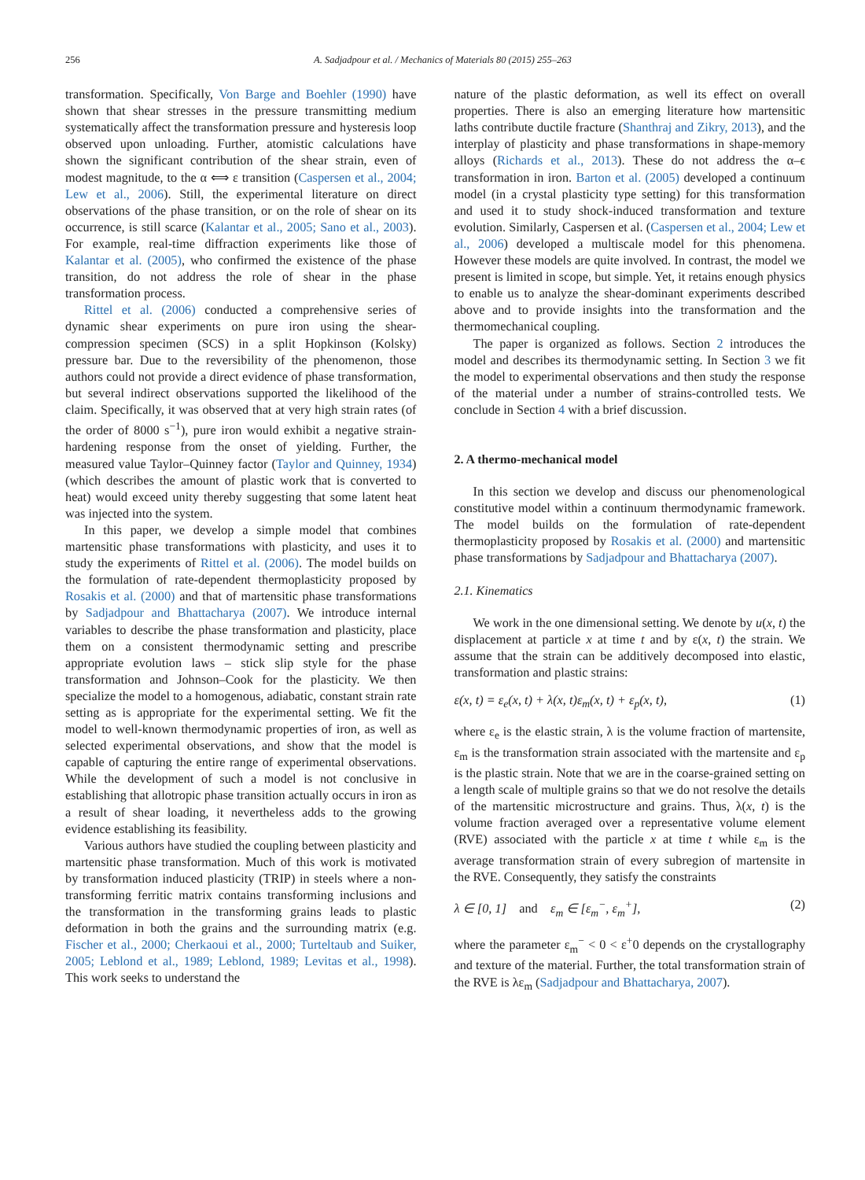256 A. Sadjadpour et al. / Mechanics of Materials 80 (2015) 255–263
transformation. Specifically, Von Barge and Boehler (1990) have shown that shear stresses in the pressure transmitting medium systematically affect the transformation pressure and hysteresis loop observed upon unloading. Further, atomistic calculations have shown the significant contribution of the shear strain, even of modest magnitude, to the α ⟺ ε transition (Caspersen et al., 2004; Lew et al., 2006). Still, the experimental literature on direct observations of the phase transition, or on the role of shear on its occurrence, is still scarce (Kalantar et al., 2005; Sano et al., 2003). For example, real-time diffraction experiments like those of Kalantar et al. (2005), who confirmed the existence of the phase transition, do not address the role of shear in the phase transformation process.
Rittel et al. (2006) conducted a comprehensive series of dynamic shear experiments on pure iron using the shear-compression specimen (SCS) in a split Hopkinson (Kolsky) pressure bar. Due to the reversibility of the phenomenon, those authors could not provide a direct evidence of phase transformation, but several indirect observations supported the likelihood of the claim. Specifically, it was observed that at very high strain rates (of the order of 8000 s<sup>−1</sup>), pure iron would exhibit a negative strain-hardening response from the onset of yielding. Further, the measured value Taylor–Quinney factor (Taylor and Quinney, 1934) (which describes the amount of plastic work that is converted to heat) would exceed unity thereby suggesting that some latent heat was injected into the system.
In this paper, we develop a simple model that combines martensitic phase transformations with plasticity, and uses it to study the experiments of Rittel et al. (2006). The model builds on the formulation of rate-dependent thermoplasticity proposed by Rosakis et al. (2000) and that of martensitic phase transformations by Sadjadpour and Bhattacharya (2007). We introduce internal variables to describe the phase transformation and plasticity, place them on a consistent thermodynamic setting and prescribe appropriate evolution laws – stick slip style for the phase transformation and Johnson–Cook for the plasticity. We then specialize the model to a homogenous, adiabatic, constant strain rate setting as is appropriate for the experimental setting. We fit the model to well-known thermodynamic properties of iron, as well as selected experimental observations, and show that the model is capable of capturing the entire range of experimental observations. While the development of such a model is not conclusive in establishing that allotropic phase transition actually occurs in iron as a result of shear loading, it nevertheless adds to the growing evidence establishing its feasibility.
Various authors have studied the coupling between plasticity and martensitic phase transformation. Much of this work is motivated by transformation induced plasticity (TRIP) in steels where a non-transforming ferritic matrix contains transforming inclusions and the transformation in the transforming grains leads to plastic deformation in both the grains and the surrounding matrix (e.g. Fischer et al., 2000; Cherkaoui et al., 2000; Turteltaub and Suiker, 2005; Leblond et al., 1989; Leblond, 1989; Levitas et al., 1998). This work seeks to understand the
nature of the plastic deformation, as well its effect on overall properties. There is also an emerging literature how martensitic laths contribute ductile fracture (Shanthraj and Zikry, 2013), and the interplay of plasticity and phase transformations in shape-memory alloys (Richards et al., 2013). These do not address the α–ϵ transformation in iron. Barton et al. (2005) developed a continuum model (in a crystal plasticity type setting) for this transformation and used it to study shock-induced transformation and texture evolution. Similarly, Caspersen et al. (Caspersen et al., 2004; Lew et al., 2006) developed a multiscale model for this phenomena. However these models are quite involved. In contrast, the model we present is limited in scope, but simple. Yet, it retains enough physics to enable us to analyze the shear-dominant experiments described above and to provide insights into the transformation and the thermomechanical coupling.
The paper is organized as follows. Section 2 introduces the model and describes its thermodynamic setting. In Section 3 we fit the model to experimental observations and then study the response of the material under a number of strains-controlled tests. We conclude in Section 4 with a brief discussion.
2. A thermo-mechanical model
In this section we develop and discuss our phenomenological constitutive model within a continuum thermodynamic framework. The model builds on the formulation of rate-dependent thermoplasticity proposed by Rosakis et al. (2000) and martensitic phase transformations by Sadjadpour and Bhattacharya (2007).
2.1. Kinematics
We work in the one dimensional setting. We denote by u(x, t) the displacement at particle x at time t and by ε(x, t) the strain. We assume that the strain can be additively decomposed into elastic, transformation and plastic strains:
ε(x, t) = ε<sub>e</sub>(x, t) + λ(x, t)ε<sub>m</sub>(x, t) + ε<sub>p</sub>(x, t), (1)
where ε<sub>e</sub> is the elastic strain, λ is the volume fraction of martensite, ε<sub>m</sub> is the transformation strain associated with the martensite and ε<sub>p</sub> is the plastic strain. Note that we are in the coarse-grained setting on a length scale of multiple grains so that we do not resolve the details of the martensitic microstructure and grains. Thus, λ(x, t) is the volume fraction averaged over a representative volume element (RVE) associated with the particle x at time t while ε<sub>m</sub> is the average transformation strain of every subregion of martensite in the RVE. Consequently, they satisfy the constraints
λ ∈ [0, 1] and ε<sub>m</sub> ∈ [ε<sub>m</sub><sup>−</sup>, ε<sub>m</sub><sup>+</sup>], (2)
where the parameter ε<sub>m</sub><sup>−</sup> < 0 < ε<sup>+</sup>0 depends on the crystallography and texture of the material. Further, the total transformation strain of the RVE is λε<sub>m</sub> (Sadjadpour and Bhattacharya, 2007).